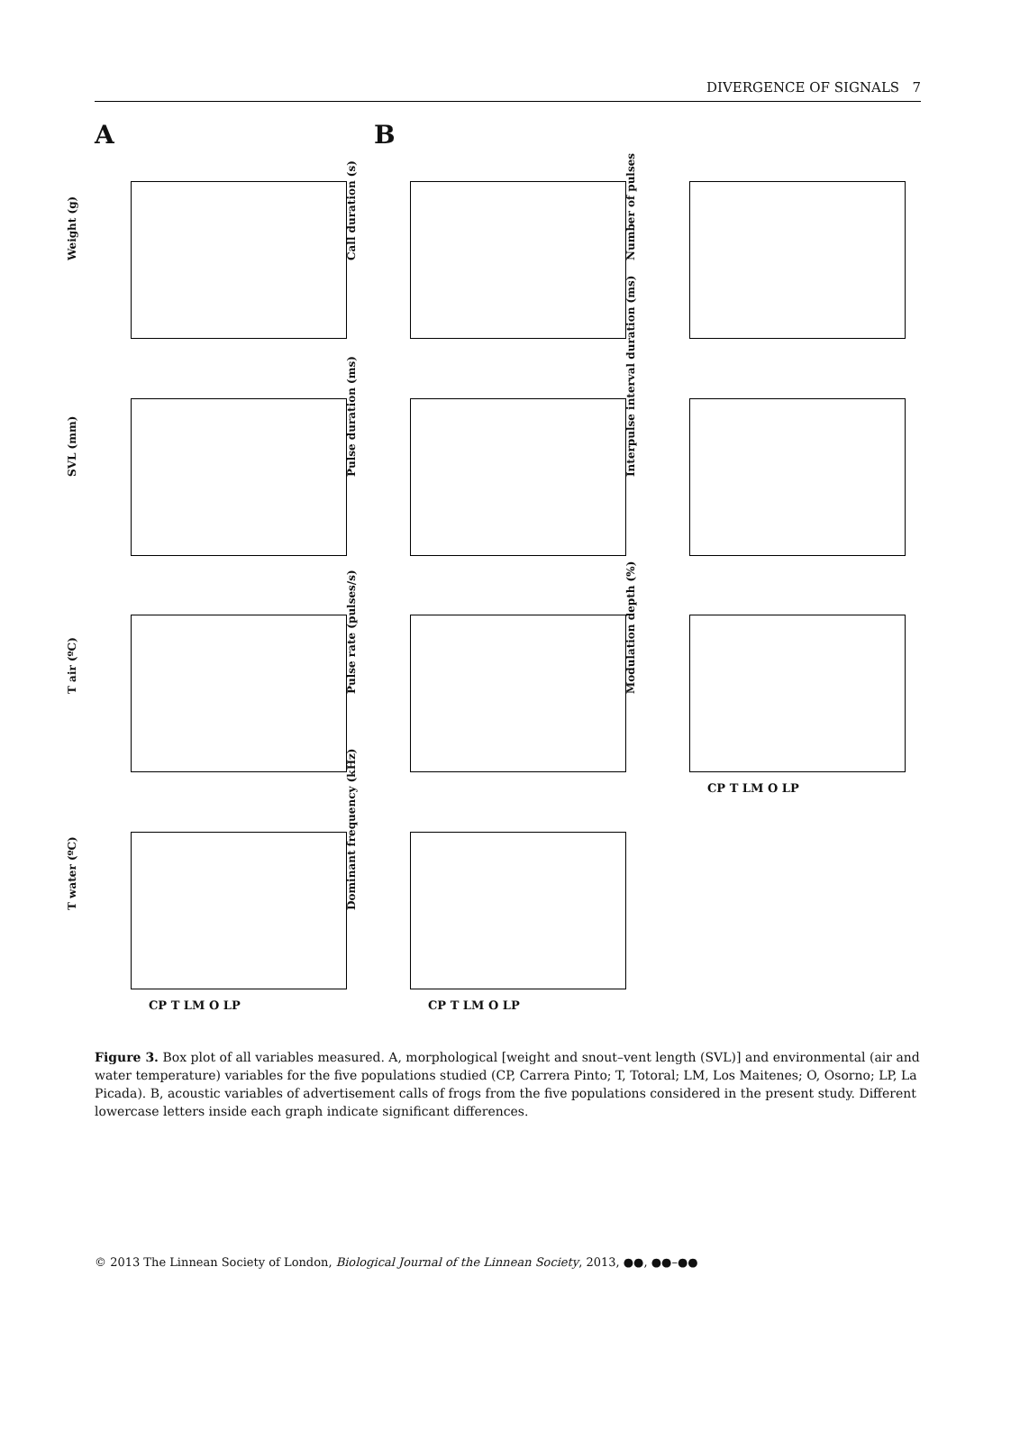DIVERGENCE OF SIGNALS 7
A
B
Weight (g)
Call duration (s)
Number of pulses
SVL (mm)
Pulse duration (ms)
Interpulse interval duration (ms)
T air (ºC)
Pulse rate (pulses/s)
Modulation depth (%)
CP T LM O LP
T water (ºC)
CP T LM O LP
Dominant frequency (kHz)
CP T LM O LP
Figure 3. Box plot of all variables measured. A, morphological [weight and snout–vent length (SVL)] and environmental (air and water temperature) variables for the five populations studied (CP, Carrera Pinto; T, Totoral; LM, Los Maitenes; O, Osorno; LP, La Picada). B, acoustic variables of advertisement calls of frogs from the five populations considered in the present study. Different lowercase letters inside each graph indicate significant differences.
© 2013 The Linnean Society of London, Biological Journal of the Linnean Society, 2013, ●●, ●●–●●